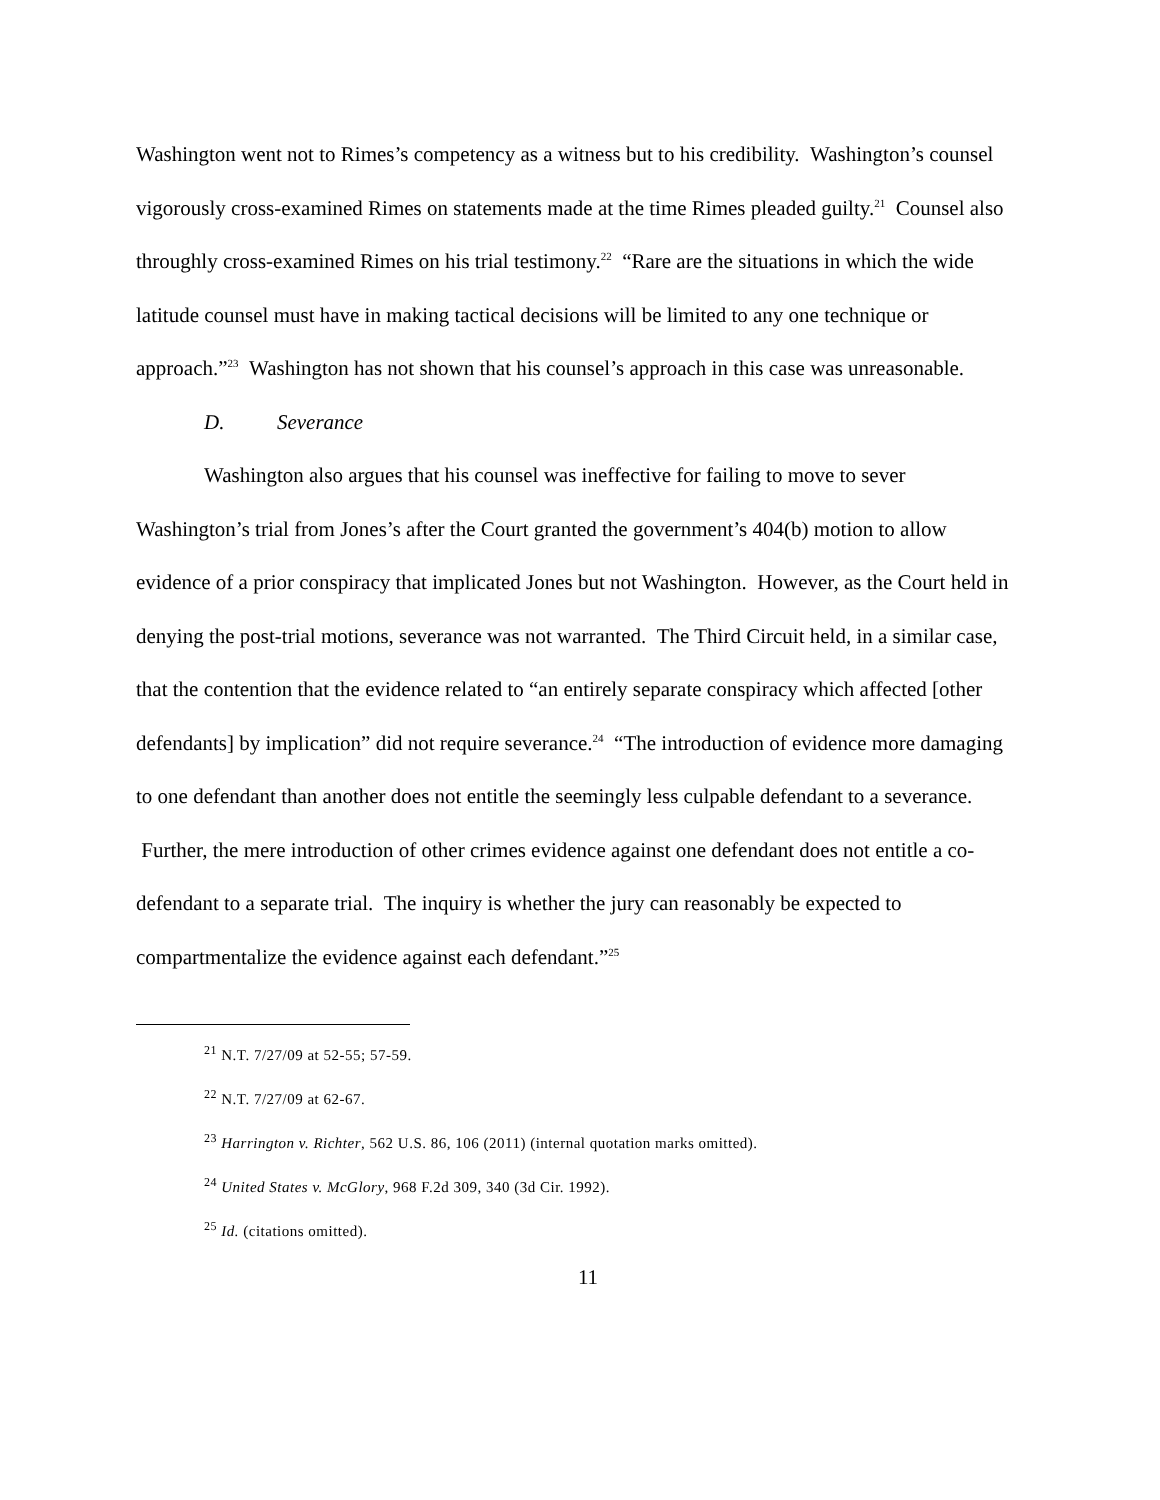Washington went not to Rimes’s competency as a witness but to his credibility. Washington’s counsel vigorously cross-examined Rimes on statements made at the time Rimes pleaded guilty.<sup>21</sup> Counsel also throughly cross-examined Rimes on his trial testimony.<sup>22</sup> “Rare are the situations in which the wide latitude counsel must have in making tactical decisions will be limited to any one technique or approach.”<sup>23</sup> Washington has not shown that his counsel’s approach in this case was unreasonable.
D. Severance
Washington also argues that his counsel was ineffective for failing to move to sever Washington’s trial from Jones’s after the Court granted the government’s 404(b) motion to allow evidence of a prior conspiracy that implicated Jones but not Washington. However, as the Court held in denying the post-trial motions, severance was not warranted. The Third Circuit held, in a similar case, that the contention that the evidence related to “an entirely separate conspiracy which affected [other defendants] by implication” did not require severance.<sup>24</sup> “The introduction of evidence more damaging to one defendant than another does not entitle the seemingly less culpable defendant to a severance. Further, the mere introduction of other crimes evidence against one defendant does not entitle a co-defendant to a separate trial. The inquiry is whether the jury can reasonably be expected to compartmentalize the evidence against each defendant.”<sup>25</sup>
<sup>21</sup> N.T. 7/27/09 at 52-55; 57-59.
<sup>22</sup> N.T. 7/27/09 at 62-67.
<sup>23</sup> Harrington v. Richter, 562 U.S. 86, 106 (2011) (internal quotation marks omitted).
<sup>24</sup> United States v. McGlory, 968 F.2d 309, 340 (3d Cir. 1992).
<sup>25</sup> Id. (citations omitted).
11